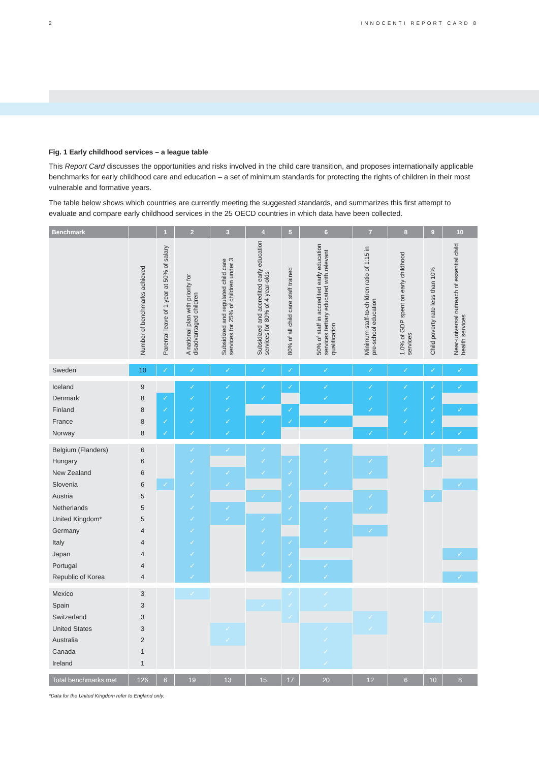2 INNOCENTI REPORT CARD 8
Fig. 1 Early childhood services – a league table
This Report Card discusses the opportunities and risks involved in the child care transition, and proposes internationally applicable benchmarks for early childhood care and education – a set of minimum standards for protecting the rights of children in their most vulnerable and formative years.
The table below shows which countries are currently meeting the suggested standards, and summarizes this first attempt to evaluate and compare early childhood services in the 25 OECD countries in which data have been collected.
| Benchmark | | 1 | 2 | 3 | 4 | 5 | 6 | 7 | 8 | 9 | 10 |
| --- | --- | --- | --- | --- | --- | --- | --- | --- | --- | --- | --- |
| | Number of benchmarks achieved | Parental leave of 1 year at 50% of salary | A national plan with priority for disadvantaged children | Subsidized and regulated child care services for 25% of children under 3 | Subsidized and accredited early education services for 80% of 4 year-olds | 80% of all child care staff trained | 50% of staff in accredited early education services tertiary educated with relevant qualification | Minimum staff-to-children ratio of 1:15 in pre-school education | 1.0% of GDP spent on early childhood services | Child poverty rate less than 10% | Near-universal outreach of essential child health services |
| Sweden | 10 | ✓ | ✓ | ✓ | ✓ | ✓ | ✓ | ✓ | ✓ | ✓ | ✓ |
| Iceland | 9 | | ✓ | ✓ | ✓ | ✓ | ✓ | ✓ | ✓ | ✓ | ✓ |
| Denmark | 8 | ✓ | ✓ | ✓ | ✓ | | ✓ | ✓ | ✓ | ✓ | |
| Finland | 8 | ✓ | ✓ | ✓ | | ✓ | | ✓ | ✓ | ✓ | ✓ |
| France | 8 | ✓ | ✓ | ✓ | ✓ | ✓ | ✓ | | ✓ | ✓ | |
| Norway | 8 | ✓ | ✓ | ✓ | ✓ | | | ✓ | ✓ | ✓ | ✓ |
| Belgium (Flanders) | 6 | | ✓ | ✓ | ✓ | | ✓ | | | ✓ | ✓ |
| Hungary | 6 | | ✓ | | ✓ | ✓ | ✓ | ✓ | | ✓ | |
| New Zealand | 6 | | ✓ | ✓ | ✓ | ✓ | ✓ | ✓ | | | |
| Slovenia | 6 | ✓ | ✓ | ✓ | | ✓ | ✓ | | | | ✓ |
| Austria | 5 | | ✓ | | ✓ | ✓ | | ✓ | | ✓ | |
| Netherlands | 5 | | ✓ | ✓ | | ✓ | ✓ | ✓ | | | |
| United Kingdom* | 5 | | ✓ | ✓ | ✓ | ✓ | ✓ | | | | |
| Germany | 4 | | ✓ | | ✓ | | ✓ | ✓ | | | |
| Italy | 4 | | ✓ | | ✓ | ✓ | ✓ | | | | |
| Japan | 4 | | ✓ | | ✓ | ✓ | | | | | ✓ |
| Portugal | 4 | | ✓ | | ✓ | ✓ | ✓ | | | | |
| Republic of Korea | 4 | | ✓ | | | ✓ | ✓ | | | | ✓ |
| Mexico | 3 | | ✓ | | | ✓ | ✓ | | | | |
| Spain | 3 | | | | ✓ | ✓ | ✓ | | | | |
| Switzerland | 3 | | | | | ✓ | | ✓ | | ✓ | |
| United States | 3 | | | ✓ | | | ✓ | ✓ | | | |
| Australia | 2 | | | ✓ | | | ✓ | | | | |
| Canada | 1 | | | | | | ✓ | | | | |
| Ireland | 1 | | | | | | ✓ | | | | |
| Total benchmarks met | 126 | 6 | 19 | 13 | 15 | 17 | 20 | 12 | 6 | 10 | 8 |
*Data for the United Kingdom refer to England only.